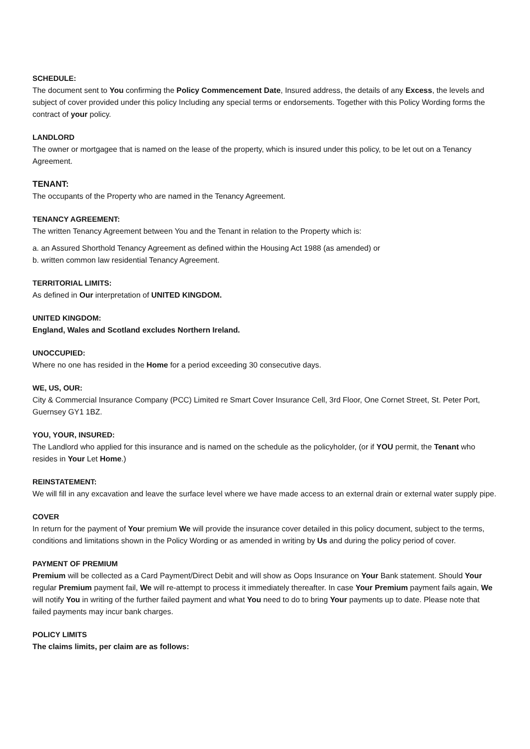SCHEDULE:
The document sent to You confirming the Policy Commencement Date, Insured address, the details of any Excess, the levels and subject of cover provided under this policy Including any special terms or endorsements. Together with this Policy Wording forms the contract of your policy.
LANDLORD
The owner or mortgagee that is named on the lease of the property, which is insured under this policy, to be let out on a Tenancy Agreement.
TENANT:
The occupants of the Property who are named in the Tenancy Agreement.
TENANCY AGREEMENT:
The written Tenancy Agreement between You and the Tenant in relation to the Property which is:
a. an Assured Shorthold Tenancy Agreement as defined within the Housing Act 1988 (as amended) or
b. written common law residential Tenancy Agreement.
TERRITORIAL LIMITS:
As defined in Our interpretation of UNITED KINGDOM.
UNITED KINGDOM:
England, Wales and Scotland excludes Northern Ireland.
UNOCCUPIED:
Where no one has resided in the Home for a period exceeding 30 consecutive days.
WE, US, OUR:
City & Commercial Insurance Company (PCC) Limited re Smart Cover Insurance Cell, 3rd Floor, One Cornet Street, St. Peter Port, Guernsey GY1 1BZ.
YOU, YOUR, INSURED:
The Landlord who applied for this insurance and is named on the schedule as the policyholder, (or if YOU permit, the Tenant who resides in Your Let Home.)
REINSTATEMENT:
We will fill in any excavation and leave the surface level where we have made access to an external drain or external water supply pipe.
COVER
In return for the payment of Your premium We will provide the insurance cover detailed in this policy document, subject to the terms, conditions and limitations shown in the Policy Wording or as amended in writing by Us and during the policy period of cover.
PAYMENT OF PREMIUM
Premium will be collected as a Card Payment/Direct Debit and will show as Oops Insurance on Your Bank statement. Should Your regular Premium payment fail, We will re-attempt to process it immediately thereafter. In case Your Premium payment fails again, We will notify You in writing of the further failed payment and what You need to do to bring Your payments up to date. Please note that failed payments may incur bank charges.
POLICY LIMITS
The claims limits, per claim are as follows: